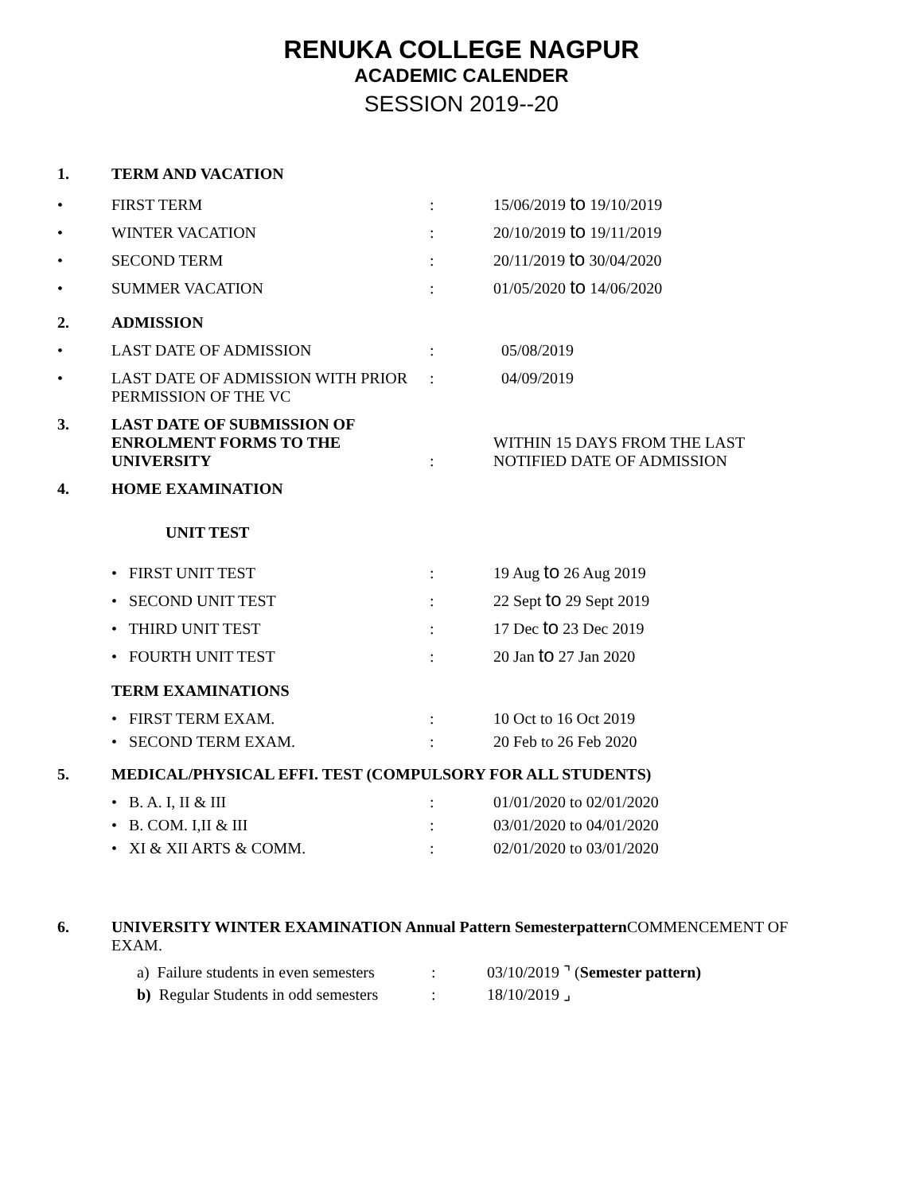RENUKA COLLEGE NAGPUR
ACADEMIC CALENDER
SESSION 2019--20
1. TERM AND VACATION
• FIRST TERM: 15/06/2019 to 19/10/2019
• WINTER VACATION: 20/10/2019 to 19/11/2019
• SECOND TERM: 20/11/2019 to 30/04/2020
• SUMMER VACATION: 01/05/2020 to 14/06/2020
2. ADMISSION
• LAST DATE OF ADMISSION: 05/08/2019
• LAST DATE OF ADMISSION WITH PRIOR
PERMISSION OF THE VC: 04/09/2019
3. LAST DATE OF SUBMISSION OF
ENROLMENT FORMS TO THE
UNIVERSITY: WITHIN 15 DAYS FROM THE LAST
NOTIFIED DATE OF ADMISSION
4. HOME EXAMINATION
UNIT TEST
• FIRST UNIT TEST: 19 Aug to 26 Aug 2019
• SECOND UNIT TEST: 22 Sept to 29 Sept 2019
• THIRD UNIT TEST: 17 Dec to 23 Dec 2019
• FOURTH UNIT TEST: 20 Jan to 27 Jan 2020
TERM EXAMINATIONS
• FIRST TERM EXAM.: 10 Oct to 16 Oct 2019
• SECOND TERM EXAM.: 20 Feb to 26 Feb 2020
5. MEDICAL/PHYSICAL EFFI. TEST (COMPULSORY FOR ALL STUDENTS)
• B. A. I, II & III: 01/01/2020 to 02/01/2020
• B. COM. I,II & III: 03/01/2020 to 04/01/2020
• XI & XII ARTS & COMM.: 02/01/2020 to 03/01/2020
6. UNIVERSITY WINTER EXAMINATION Annual Pattern Semesterpattern COMMENCEMENT OF EXAM.
a) Failure students in even semesters: 03/10/2019 ⌝ (Semester pattern)
b) Regular Students in odd semesters: 18/10/2019 ⌟